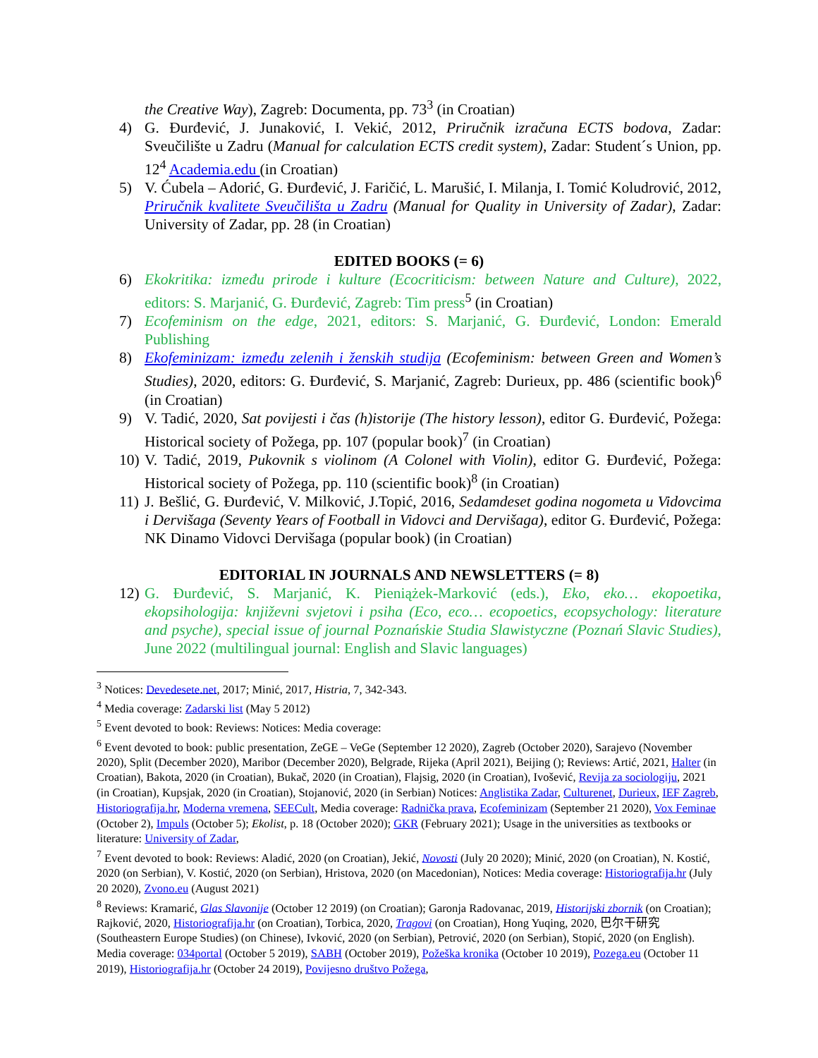the Creative Way), Zagreb: Documenta, pp. 73<sup>3</sup> (in Croatian)
4) G. Đurđević, J. Junaković, I. Vekić, 2012, Priručnik izračuna ECTS bodova, Zadar: Sveučilište u Zadru (Manual for calculation ECTS credit system), Zadar: Student´s Union, pp. 12<sup>4</sup> Academia.edu (in Croatian)
5) V. Ćubela – Adorić, G. Đurđević, J. Faričić, L. Marušić, I. Milanja, I. Tomić Koludrović, 2012, Priručnik kvalitete Sveučilišta u Zadru (Manual for Quality in University of Zadar), Zadar: University of Zadar, pp. 28 (in Croatian)
EDITED BOOKS (= 6)
6) Ekokritika: između prirode i kulture (Ecocriticism: between Nature and Culture), 2022, editors: S. Marjanić, G. Đurđević, Zagreb: Tim press<sup>5</sup> (in Croatian)
7) Ecofeminism on the edge, 2021, editors: S. Marjanić, G. Đurđević, London: Emerald Publishing
8) Ekofeminizam: između zelenih i ženskih studija (Ecofeminism: between Green and Women’s Studies), 2020, editors: G. Đurđević, S. Marjanić, Zagreb: Durieux, pp. 486 (scientific book)<sup>6</sup> (in Croatian)
9) V. Tadić, 2020, Sat povijesti i čas (h)istorije (The history lesson), editor G. Đurđević, Požega: Historical society of Požega, pp. 107 (popular book)<sup>7</sup> (in Croatian)
10) V. Tadić, 2019, Pukovnik s violinom (A Colonel with Violin), editor G. Đurđević, Požega: Historical society of Požega, pp. 110 (scientific book)<sup>8</sup> (in Croatian)
11) J. Bešlić, G. Đurđević, V. Milković, J.Topić, 2016, Sedamdeset godina nogometa u Vidovcima i Dervišaga (Seventy Years of Football in Vidovci and Dervišaga), editor G. Đurđević, Požega: NK Dinamo Vidovci Dervišaga (popular book) (in Croatian)
EDITORIAL IN JOURNALS AND NEWSLETTERS (= 8)
12) G. Đurđević, S. Marjanić, K. Pieniążek-Marković (eds.), Eko, eko… ekopoetika, ekopsihologija: književni svjetovi i psiha (Eco, eco… ecopoetics, ecopsychology: literature and psyche), special issue of journal Poznańskie Studia Slawistyczne (Poznań Slavic Studies), June 2022 (multilingual journal: English and Slavic languages)
<sup>3</sup> Notices: Devedesete.net, 2017; Minić, 2017, Histria, 7, 342-343.
<sup>4</sup> Media coverage: Zadarski list (May 5 2012)
<sup>5</sup> Event devoted to book: Reviews: Notices: Media coverage:
<sup>6</sup> Event devoted to book: public presentation, ZeGE – VeGe (September 12 2020), Zagreb (October 2020), Sarajevo (November 2020), Split (December 2020), Maribor (December 2020), Belgrade, Rijeka (April 2021), Beijing (); Reviews: Artić, 2021, Halter (in Croatian), Bakota, 2020 (in Croatian), Bukač, 2020 (in Croatian), Flajsig, 2020 (in Croatian), Ivošević, Revija za sociologiju, 2021 (in Croatian), Kupsjak, 2020 (in Croatian), Stojanović, 2020 (in Serbian) Notices: Anglistika Zadar, Culturenet, Durieux, IEF Zagreb, Historiografija.hr, Moderna vremena, SEECult, Media coverage: Radnička prava, Ecofeminizam (September 21 2020), Vox Feminae (October 2), Impuls (October 5); Ekolist, p. 18 (October 2020); GKR (February 2021); Usage in the universities as textbooks or literature: University of Zadar,
<sup>7</sup> Event devoted to book: Reviews: Aladić, 2020 (on Croatian), Jekić, Novosti (July 20 2020); Minić, 2020 (on Croatian), N. Kostić, 2020 (on Serbian), V. Kostić, 2020 (on Serbian), Hristova, 2020 (on Macedonian), Notices: Media coverage: Historiografija.hr (July 20 2020), Zvono.eu (August 2021)
<sup>8</sup> Reviews: Kramarić, Glas Slavonije (October 12 2019) (on Croatian); Garonja Radovanac, 2019, Historijski zbornik (on Croatian); Rajković, 2020, Historiografija.hr (on Croatian), Torbica, 2020, Tragovi (on Croatian), Hong Yuqing, 2020, 巴尔干研究 (Southeastern Europe Studies) (on Chinese), Ivković, 2020 (on Serbian), Petrović, 2020 (on Serbian), Stopić, 2020 (on English). Media coverage: 034portal (October 5 2019), SABH (October 2019), Požeška kronika (October 10 2019), Pozega.eu (October 11 2019), Historiografija.hr (October 24 2019), Povijesno društvo Požega,